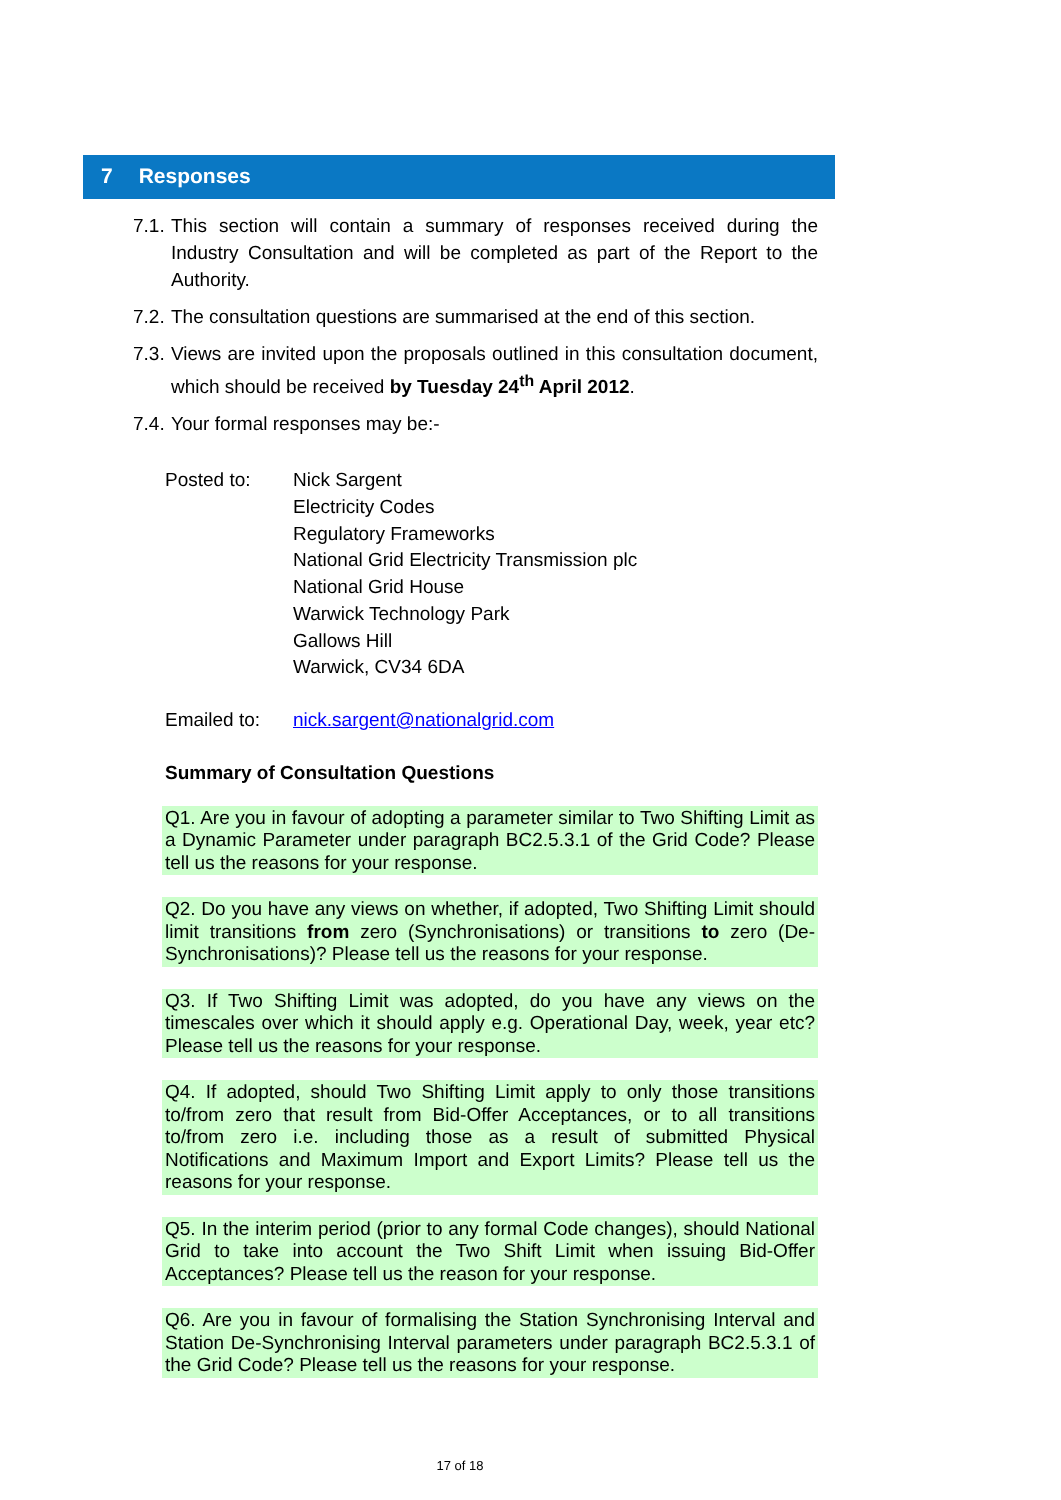7 Responses
7.1.
This section will contain a summary of responses received during the Industry Consultation and will be completed as part of the Report to the Authority.
7.2.
The consultation questions are summarised at the end of this section.
7.3.
Views are invited upon the proposals outlined in this consultation document, which should be received by Tuesday 24<sup>th</sup> April 2012.
7.4.
Your formal responses may be:-
Posted to: Nick Sargent
Electricity Codes
Regulatory Frameworks
National Grid Electricity Transmission plc
National Grid House
Warwick Technology Park
Gallows Hill
Warwick, CV34 6DA
Emailed to: nick.sargent@nationalgrid.com
Summary of Consultation Questions
Q1. Are you in favour of adopting a parameter similar to Two Shifting Limit as a Dynamic Parameter under paragraph BC2.5.3.1 of the Grid Code? Please tell us the reasons for your response.
Q2. Do you have any views on whether, if adopted, Two Shifting Limit should limit transitions from zero (Synchronisations) or transitions to zero (De-Synchronisations)? Please tell us the reasons for your response.
Q3. If Two Shifting Limit was adopted, do you have any views on the timescales over which it should apply e.g. Operational Day, week, year etc? Please tell us the reasons for your response.
Q4. If adopted, should Two Shifting Limit apply to only those transitions to/from zero that result from Bid-Offer Acceptances, or to all transitions to/from zero i.e. including those as a result of submitted Physical Notifications and Maximum Import and Export Limits? Please tell us the reasons for your response.
Q5. In the interim period (prior to any formal Code changes), should National Grid to take into account the Two Shift Limit when issuing Bid-Offer Acceptances? Please tell us the reason for your response.
Q6. Are you in favour of formalising the Station Synchronising Interval and Station De-Synchronising Interval parameters under paragraph BC2.5.3.1 of the Grid Code? Please tell us the reasons for your response.
17 of 18